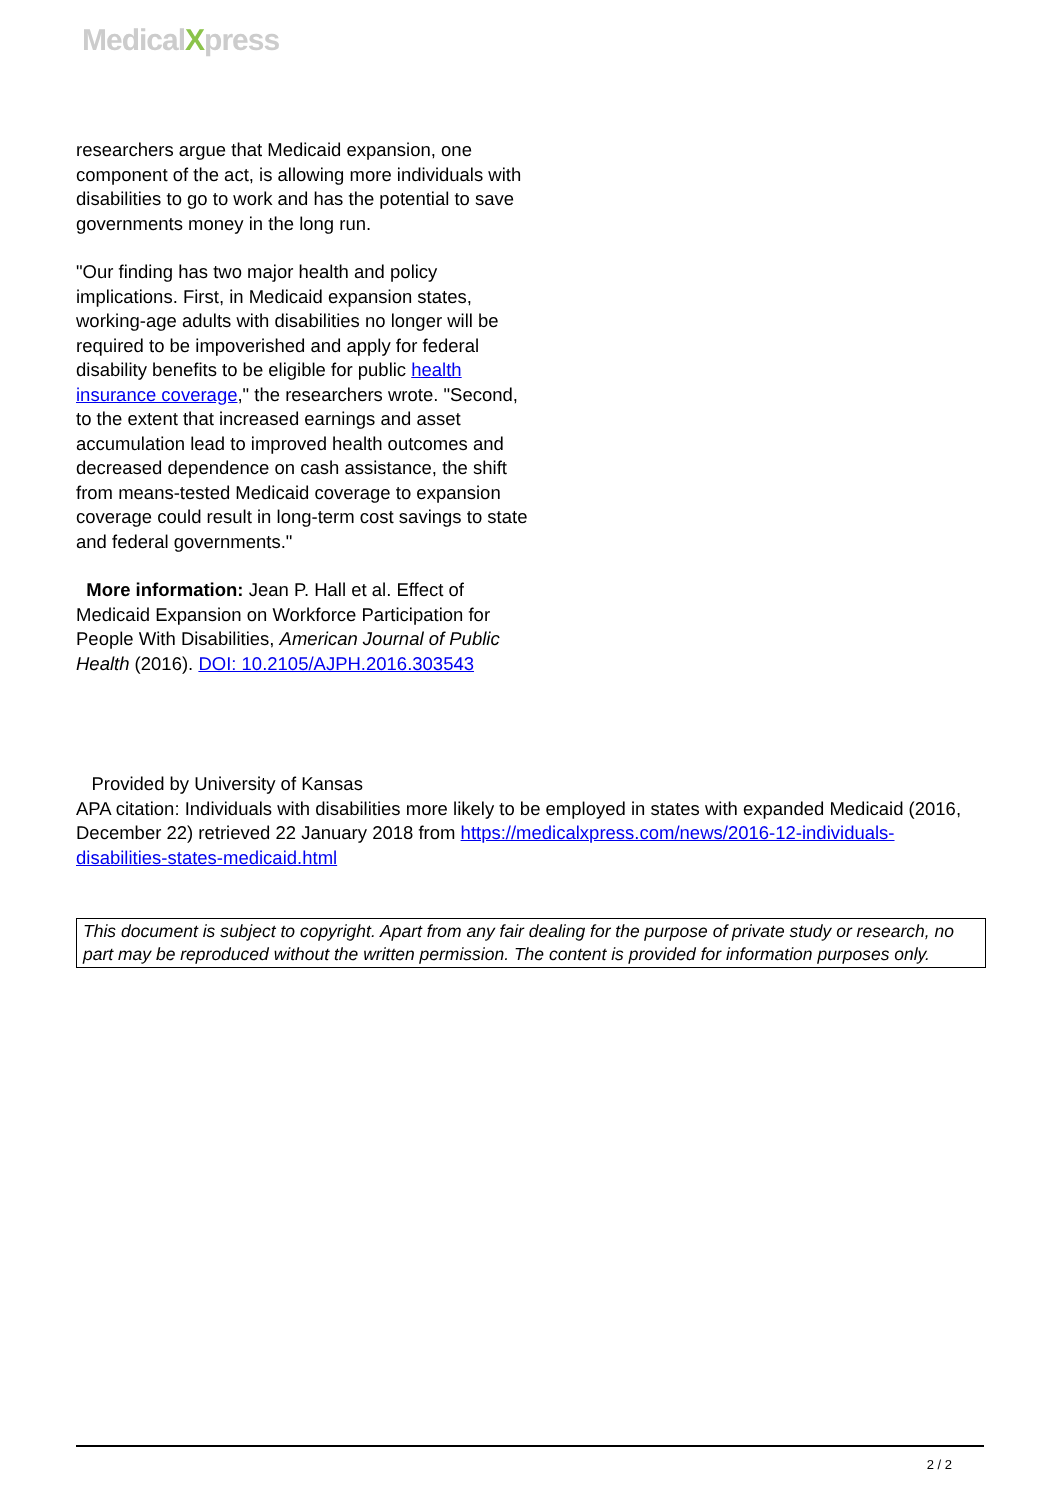MedicalXpress
researchers argue that Medicaid expansion, one component of the act, is allowing more individuals with disabilities to go to work and has the potential to save governments money in the long run.
"Our finding has two major health and policy implications. First, in Medicaid expansion states, working-age adults with disabilities no longer will be required to be impoverished and apply for federal disability benefits to be eligible for public health insurance coverage," the researchers wrote. "Second, to the extent that increased earnings and asset accumulation lead to improved health outcomes and decreased dependence on cash assistance, the shift from means-tested Medicaid coverage to expansion coverage could result in long-term cost savings to state and federal governments."
More information: Jean P. Hall et al. Effect of Medicaid Expansion on Workforce Participation for People With Disabilities, American Journal of Public Health (2016). DOI: 10.2105/AJPH.2016.303543
Provided by University of Kansas
APA citation: Individuals with disabilities more likely to be employed in states with expanded Medicaid (2016, December 22) retrieved 22 January 2018 from https://medicalxpress.com/news/2016-12-individuals-disabilities-states-medicaid.html
This document is subject to copyright. Apart from any fair dealing for the purpose of private study or research, no part may be reproduced without the written permission. The content is provided for information purposes only.
2 / 2